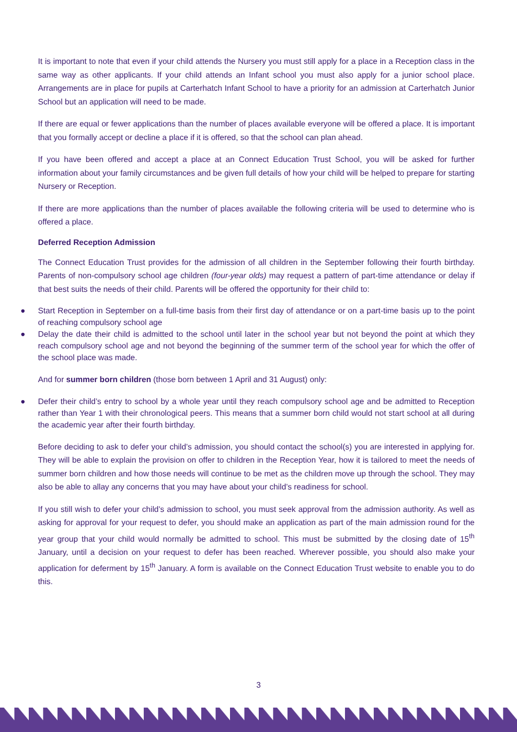It is important to note that even if your child attends the Nursery you must still apply for a place in a Reception class in the same way as other applicants. If your child attends an Infant school you must also apply for a junior school place. Arrangements are in place for pupils at Carterhatch Infant School to have a priority for an admission at Carterhatch Junior School but an application will need to be made.
If there are equal or fewer applications than the number of places available everyone will be offered a place. It is important that you formally accept or decline a place if it is offered, so that the school can plan ahead.
If you have been offered and accept a place at an Connect Education Trust School, you will be asked for further information about your family circumstances and be given full details of how your child will be helped to prepare for starting Nursery or Reception.
If there are more applications than the number of places available the following criteria will be used to determine who is offered a place.
Deferred Reception Admission
The Connect Education Trust provides for the admission of all children in the September following their fourth birthday. Parents of non-compulsory school age children (four-year olds) may request a pattern of part-time attendance or delay if that best suits the needs of their child. Parents will be offered the opportunity for their child to:
● Start Reception in September on a full-time basis from their first day of attendance or on a part-time basis up to the point of reaching compulsory school age
● Delay the date their child is admitted to the school until later in the school year but not beyond the point at which they reach compulsory school age and not beyond the beginning of the summer term of the school year for which the offer of the school place was made.
And for summer born children (those born between 1 April and 31 August) only:
● Defer their child’s entry to school by a whole year until they reach compulsory school age and be admitted to Reception rather than Year 1 with their chronological peers. This means that a summer born child would not start school at all during the academic year after their fourth birthday.
Before deciding to ask to defer your child’s admission, you should contact the school(s) you are interested in applying for. They will be able to explain the provision on offer to children in the Reception Year, how it is tailored to meet the needs of summer born children and how those needs will continue to be met as the children move up through the school. They may also be able to allay any concerns that you may have about your child’s readiness for school.
If you still wish to defer your child’s admission to school, you must seek approval from the admission authority. As well as asking for approval for your request to defer, you should make an application as part of the main admission round for the year group that your child would normally be admitted to school. This must be submitted by the closing date of 15<sup>th</sup> January, until a decision on your request to defer has been reached. Wherever possible, you should also make your application for deferment by 15<sup>th</sup> January. A form is available on the Connect Education Trust website to enable you to do this.
3